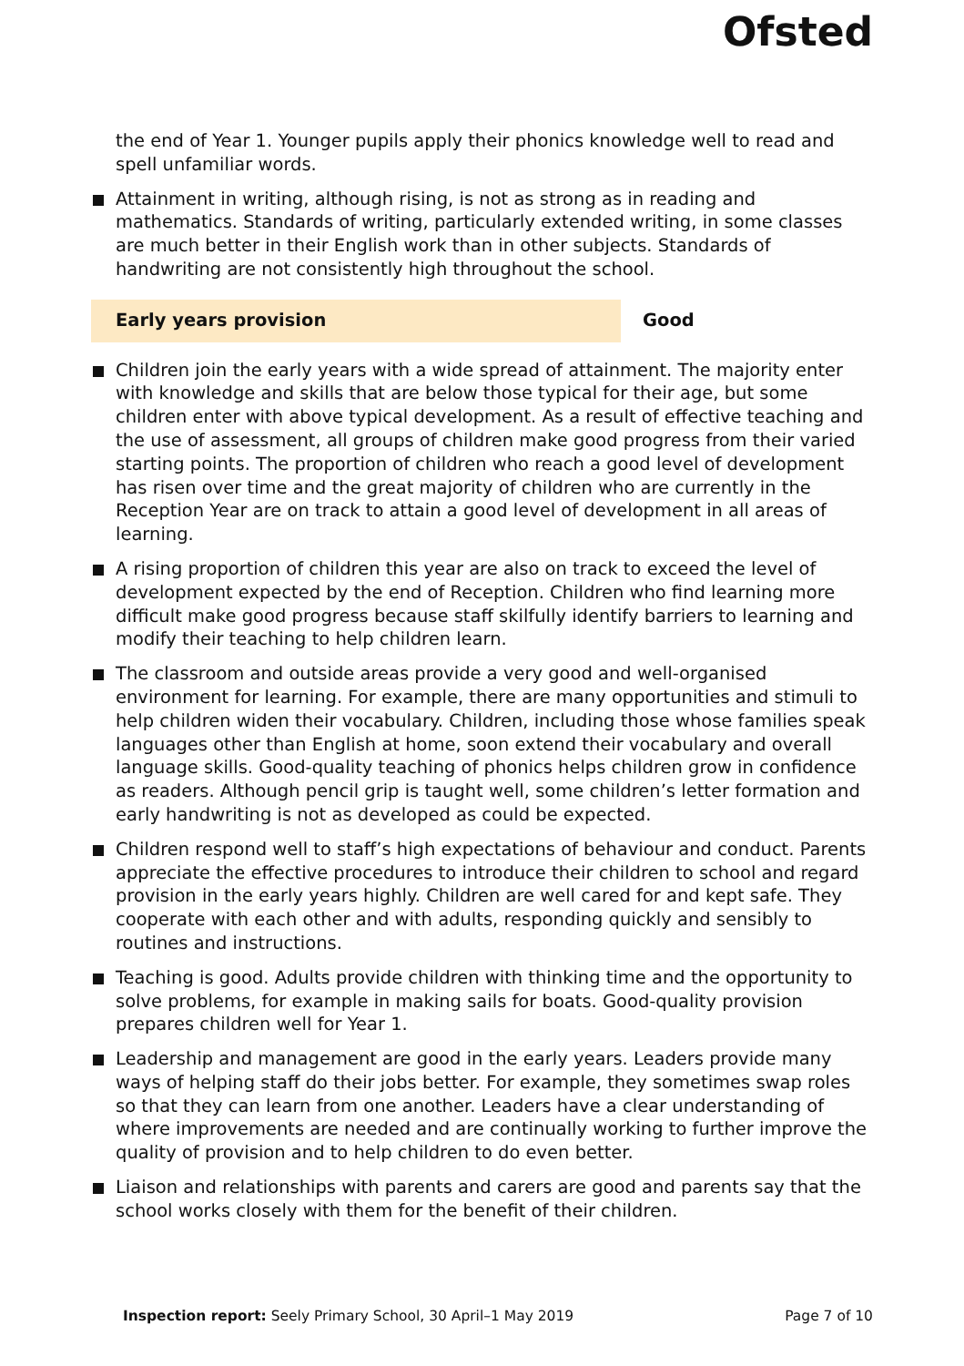Ofsted
the end of Year 1. Younger pupils apply their phonics knowledge well to read and spell unfamiliar words.
Attainment in writing, although rising, is not as strong as in reading and mathematics. Standards of writing, particularly extended writing, in some classes are much better in their English work than in other subjects. Standards of handwriting are not consistently high throughout the school.
Early years provision Good
Children join the early years with a wide spread of attainment. The majority enter with knowledge and skills that are below those typical for their age, but some children enter with above typical development. As a result of effective teaching and the use of assessment, all groups of children make good progress from their varied starting points. The proportion of children who reach a good level of development has risen over time and the great majority of children who are currently in the Reception Year are on track to attain a good level of development in all areas of learning.
A rising proportion of children this year are also on track to exceed the level of development expected by the end of Reception. Children who find learning more difficult make good progress because staff skilfully identify barriers to learning and modify their teaching to help children learn.
The classroom and outside areas provide a very good and well-organised environment for learning. For example, there are many opportunities and stimuli to help children widen their vocabulary. Children, including those whose families speak languages other than English at home, soon extend their vocabulary and overall language skills. Good-quality teaching of phonics helps children grow in confidence as readers. Although pencil grip is taught well, some children’s letter formation and early handwriting is not as developed as could be expected.
Children respond well to staff’s high expectations of behaviour and conduct. Parents appreciate the effective procedures to introduce their children to school and regard provision in the early years highly. Children are well cared for and kept safe. They cooperate with each other and with adults, responding quickly and sensibly to routines and instructions.
Teaching is good. Adults provide children with thinking time and the opportunity to solve problems, for example in making sails for boats. Good-quality provision prepares children well for Year 1.
Leadership and management are good in the early years. Leaders provide many ways of helping staff do their jobs better. For example, they sometimes swap roles so that they can learn from one another. Leaders have a clear understanding of where improvements are needed and are continually working to further improve the quality of provision and to help children to do even better.
Liaison and relationships with parents and carers are good and parents say that the school works closely with them for the benefit of their children.
Inspection report: Seely Primary School, 30 April–1 May 2019 Page 7 of 10